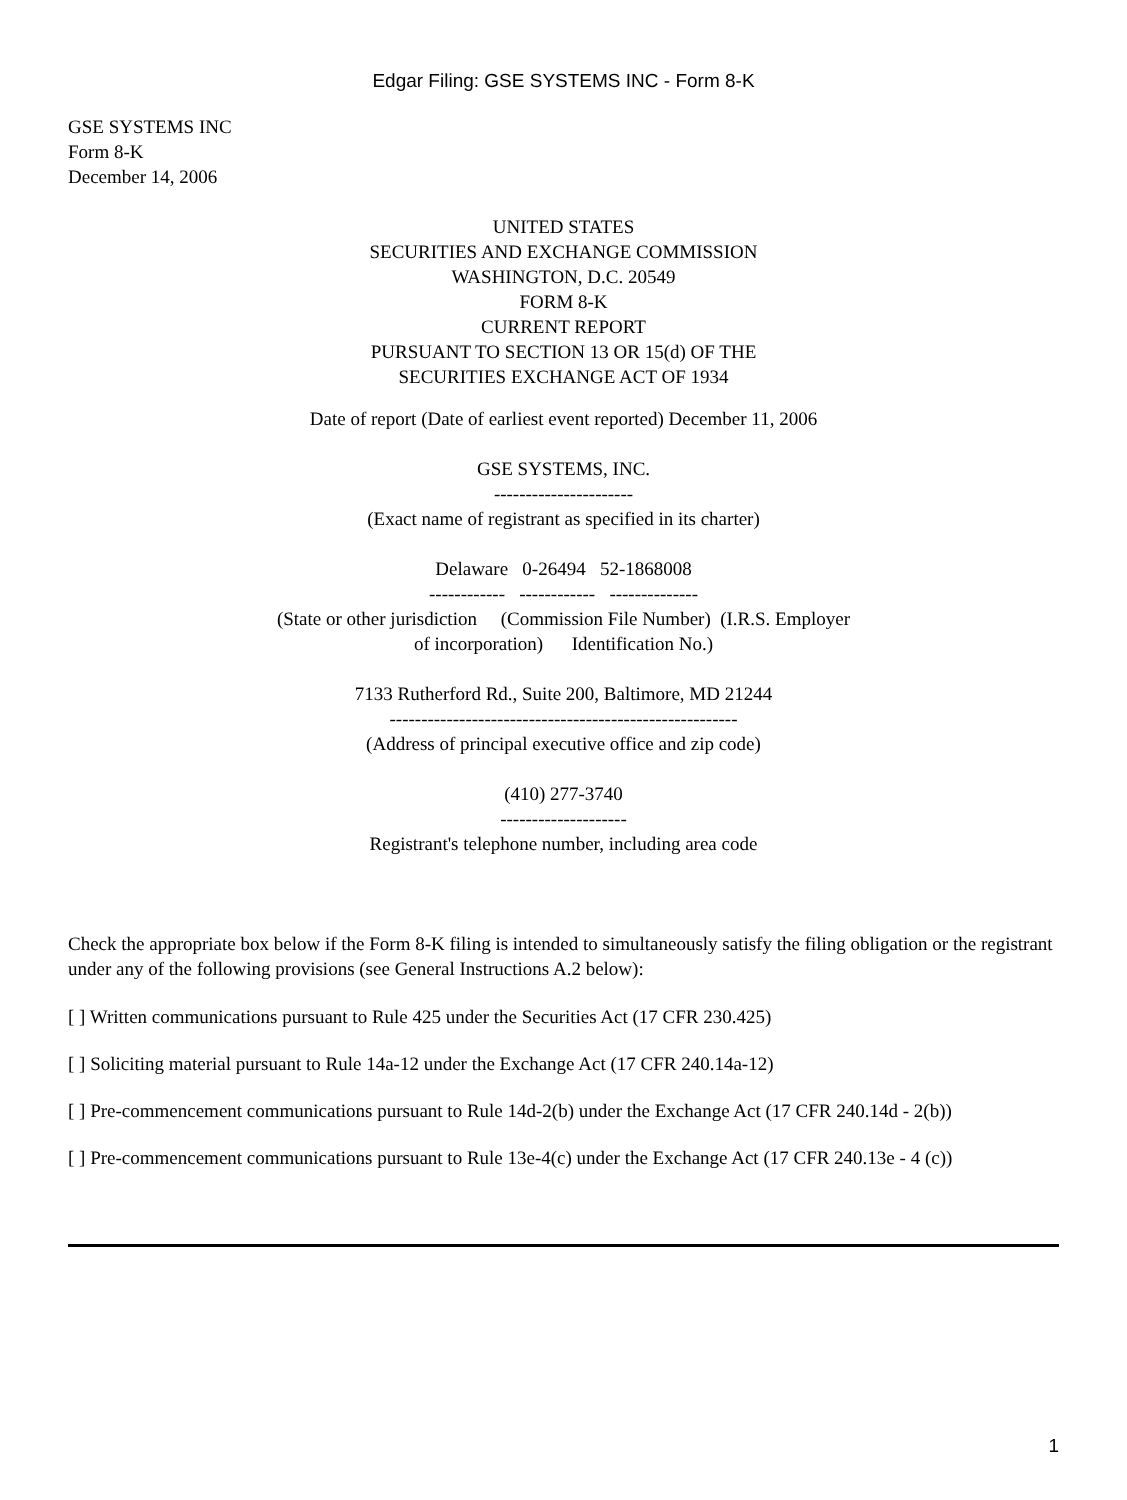Edgar Filing: GSE SYSTEMS INC - Form 8-K
GSE SYSTEMS INC
Form 8-K
December 14, 2006
UNITED STATES SECURITIES AND EXCHANGE COMMISSION WASHINGTON, D.C. 20549 FORM 8-K CURRENT REPORT PURSUANT TO SECTION 13 OR 15(d) OF THE SECURITIES EXCHANGE ACT OF 1934
Date of report (Date of earliest event reported) December 11, 2006
GSE SYSTEMS, INC. ---------------------- (Exact name of registrant as specified in its charter)
Delaware 0-26494 52-1868008 ------------ ------------ -------------- (State or other jurisdiction (Commission File Number) (I.R.S. Employer of incorporation) Identification No.)
7133 Rutherford Rd., Suite 200, Baltimore, MD 21244 ------------------------------------------------------- (Address of principal executive office and zip code)
(410) 277-3740 -------------------- Registrant's telephone number, including area code
Check the appropriate box below if the Form 8-K filing is intended to simultaneously satisfy the filing obligation or the registrant under any of the following provisions (see General Instructions A.2 below):
[ ] Written communications pursuant to Rule 425 under the Securities Act (17 CFR 230.425)
[ ] Soliciting material pursuant to Rule 14a-12 under the Exchange Act (17 CFR 240.14a-12)
[ ] Pre-commencement communications pursuant to Rule 14d-2(b) under the Exchange Act (17 CFR 240.14d - 2(b))
[ ] Pre-commencement communications pursuant to Rule 13e-4(c) under the Exchange Act (17 CFR 240.13e - 4 (c))
1